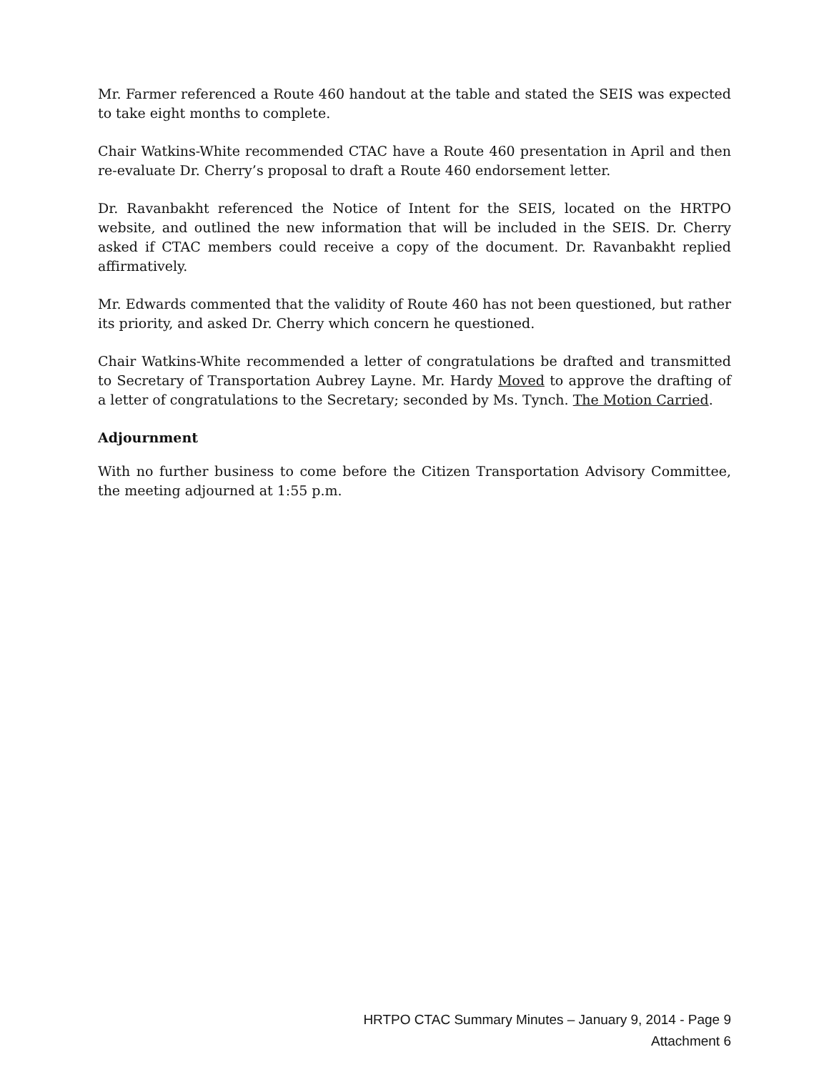Mr. Farmer referenced a Route 460 handout at the table and stated the SEIS was expected to take eight months to complete.
Chair Watkins-White recommended CTAC have a Route 460 presentation in April and then re-evaluate Dr. Cherry’s proposal to draft a Route 460 endorsement letter.
Dr. Ravanbakht referenced the Notice of Intent for the SEIS, located on the HRTPO website, and outlined the new information that will be included in the SEIS. Dr. Cherry asked if CTAC members could receive a copy of the document. Dr. Ravanbakht replied affirmatively.
Mr. Edwards commented that the validity of Route 460 has not been questioned, but rather its priority, and asked Dr. Cherry which concern he questioned.
Chair Watkins-White recommended a letter of congratulations be drafted and transmitted to Secretary of Transportation Aubrey Layne. Mr. Hardy Moved to approve the drafting of a letter of congratulations to the Secretary; seconded by Ms. Tynch. The Motion Carried.
Adjournment
With no further business to come before the Citizen Transportation Advisory Committee, the meeting adjourned at 1:55 p.m.
HRTPO CTAC Summary Minutes – January 9, 2014 - Page 9
Attachment 6